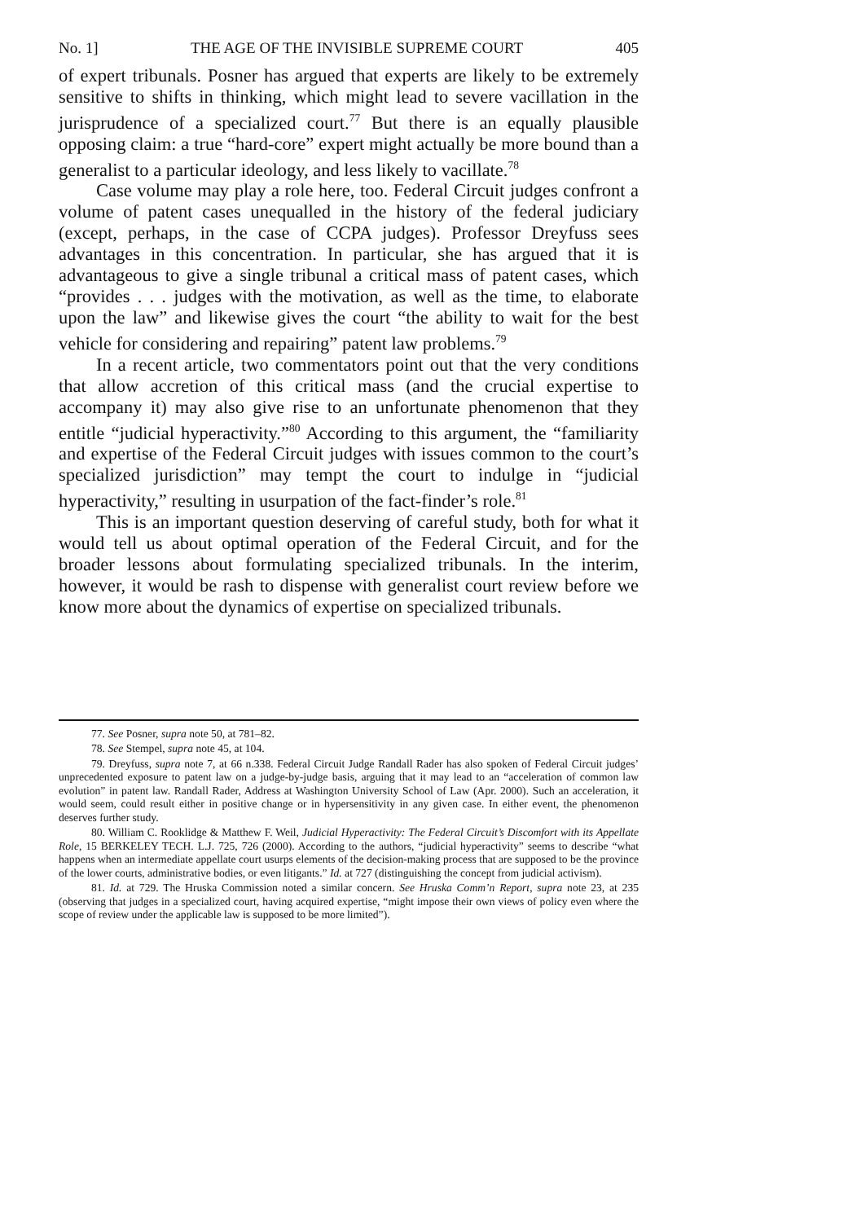No. 1] THE AGE OF THE INVISIBLE SUPREME COURT 405
of expert tribunals. Posner has argued that experts are likely to be extremely sensitive to shifts in thinking, which might lead to severe vacillation in the jurisprudence of a specialized court.<sup>77</sup> But there is an equally plausible opposing claim: a true “hard-core” expert might actually be more bound than a generalist to a particular ideology, and less likely to vacillate.<sup>78</sup>
Case volume may play a role here, too. Federal Circuit judges confront a volume of patent cases unequalled in the history of the federal judiciary (except, perhaps, in the case of CCPA judges). Professor Dreyfuss sees advantages in this concentration. In particular, she has argued that it is advantageous to give a single tribunal a critical mass of patent cases, which “provides . . . judges with the motivation, as well as the time, to elaborate upon the law” and likewise gives the court “the ability to wait for the best vehicle for considering and repairing” patent law problems.<sup>79</sup>
In a recent article, two commentators point out that the very conditions that allow accretion of this critical mass (and the crucial expertise to accompany it) may also give rise to an unfortunate phenomenon that they entitle “judicial hyperactivity.”<sup>80</sup> According to this argument, the “familiarity and expertise of the Federal Circuit judges with issues common to the court’s specialized jurisdiction” may tempt the court to indulge in “judicial hyperactivity,” resulting in usurpation of the fact-finder’s role.<sup>81</sup>
This is an important question deserving of careful study, both for what it would tell us about optimal operation of the Federal Circuit, and for the broader lessons about formulating specialized tribunals. In the interim, however, it would be rash to dispense with generalist court review before we know more about the dynamics of expertise on specialized tribunals.
77. See Posner, supra note 50, at 781–82.
78. See Stempel, supra note 45, at 104.
79. Dreyfuss, supra note 7, at 66 n.338. Federal Circuit Judge Randall Rader has also spoken of Federal Circuit judges’ unprecedented exposure to patent law on a judge-by-judge basis, arguing that it may lead to an “acceleration of common law evolution” in patent law. Randall Rader, Address at Washington University School of Law (Apr. 2000). Such an acceleration, it would seem, could result either in positive change or in hypersensitivity in any given case. In either event, the phenomenon deserves further study.
80. William C. Rooklidge & Matthew F. Weil, Judicial Hyperactivity: The Federal Circuit’s Discomfort with its Appellate Role, 15 BERKELEY TECH. L.J. 725, 726 (2000). According to the authors, “judicial hyperactivity” seems to describe “what happens when an intermediate appellate court usurps elements of the decision-making process that are supposed to be the province of the lower courts, administrative bodies, or even litigants.” Id. at 727 (distinguishing the concept from judicial activism).
81. Id. at 729. The Hruska Commission noted a similar concern. See Hruska Comm’n Report, supra note 23, at 235 (observing that judges in a specialized court, having acquired expertise, “might impose their own views of policy even where the scope of review under the applicable law is supposed to be more limited”).